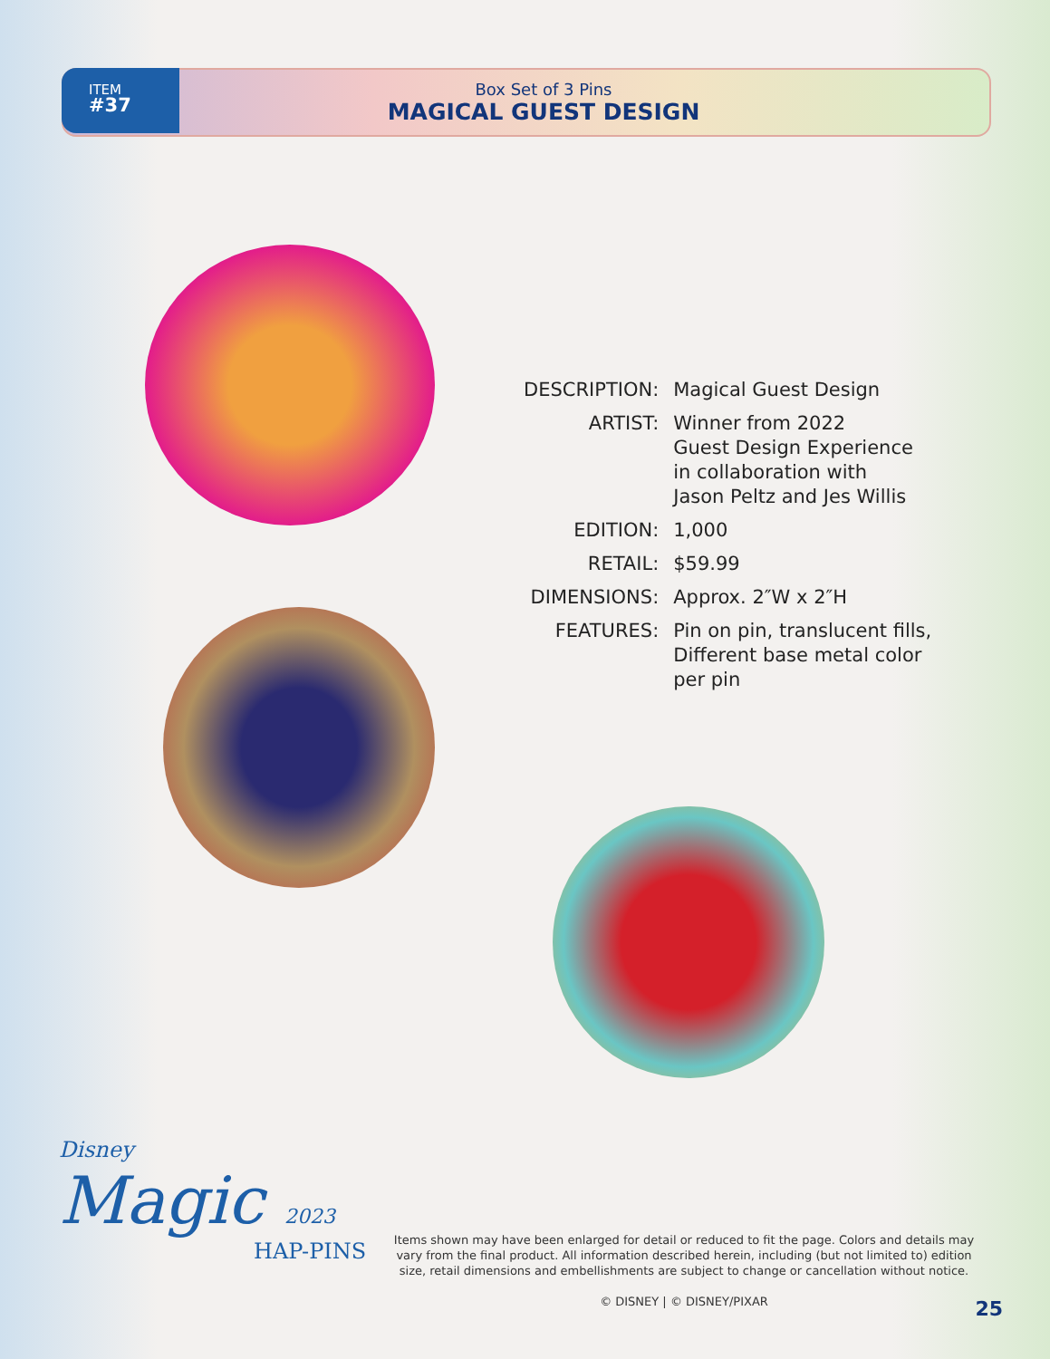ITEM
#37
Box Set of 3 Pins
MAGICAL GUEST DESIGN
| DESCRIPTION: | Magical Guest Design |
| ARTIST: | Winner from 2022 Guest Design Experience in collaboration with Jason Peltz and Jes Willis |
| EDITION: | 1,000 |
| RETAIL: | $59.99 |
| DIMENSIONS: | Approx. 2″W x 2″H |
| FEATURES: | Pin on pin, translucent fills, Different base metal color per pin |
Disney
Magic 2023
HAP-PINS
Items shown may have been enlarged for detail or reduced to fit the page. Colors and details may vary from the final product. All information described herein, including (but not limited to) edition size, retail dimensions and embellishments are subject to change or cancellation without notice.
© DISNEY | © DISNEY/PIXAR
25